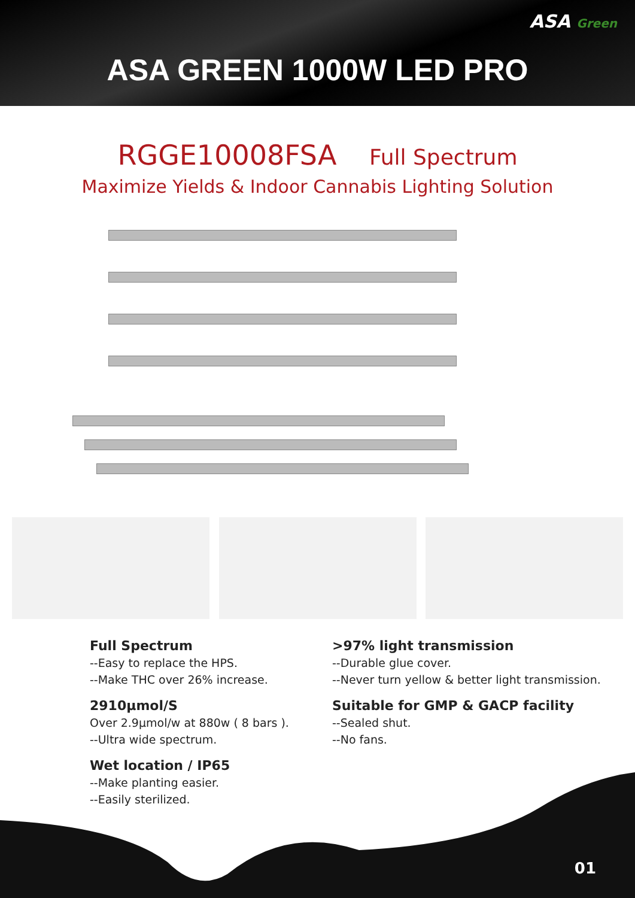ASA Green
ASA GREEN 1000W LED PRO
RGGE10008FSA Full Spectrum
Maximize Yields & Indoor Cannabis Lighting Solution
Full Spectrum
--Easy to replace the HPS.
--Make THC over 26% increase.
2910µmol/S
Over 2.9µmol/w at 880w ( 8 bars ).
--Ultra wide spectrum.
Wet location / IP65
--Make planting easier.
--Easily sterilized.
>97% light transmission
--Durable glue cover.
--Never turn yellow & better light transmission.
Suitable for GMP & GACP facility
--Sealed shut.
--No fans.
01